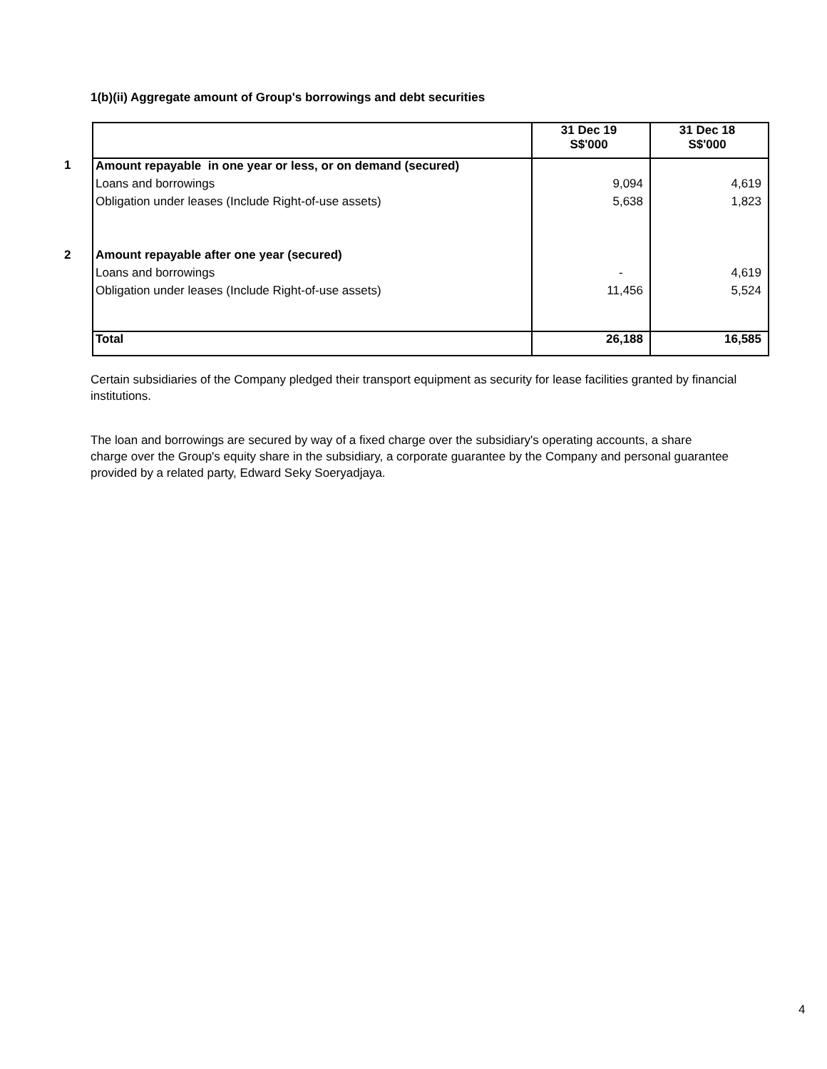1(b)(ii) Aggregate amount of Group's borrowings and debt securities
| | | 31 Dec 19 S$'000 | 31 Dec 18 S$'000 |
| 1 | Amount repayable in one year or less, or on demand (secured) | | |
| | Loans and borrowings | 9,094 | 4,619 |
| | Obligation under leases (Include Right-of-use assets) | 5,638 | 1,823 |
| 2 | Amount repayable after one year (secured) | | |
| | Loans and borrowings | - | 4,619 |
| | Obligation under leases (Include Right-of-use assets) | 11,456 | 5,524 |
| | Total | 26,188 | 16,585 |
Certain subsidiaries of the Company pledged their transport equipment as security for lease facilities granted by financial institutions.
The loan and borrowings are secured by way of a fixed charge over the subsidiary's operating accounts, a share charge over the Group's equity share in the subsidiary, a corporate guarantee by the Company and personal guarantee provided by a related party, Edward Seky Soeryadjaya.
4